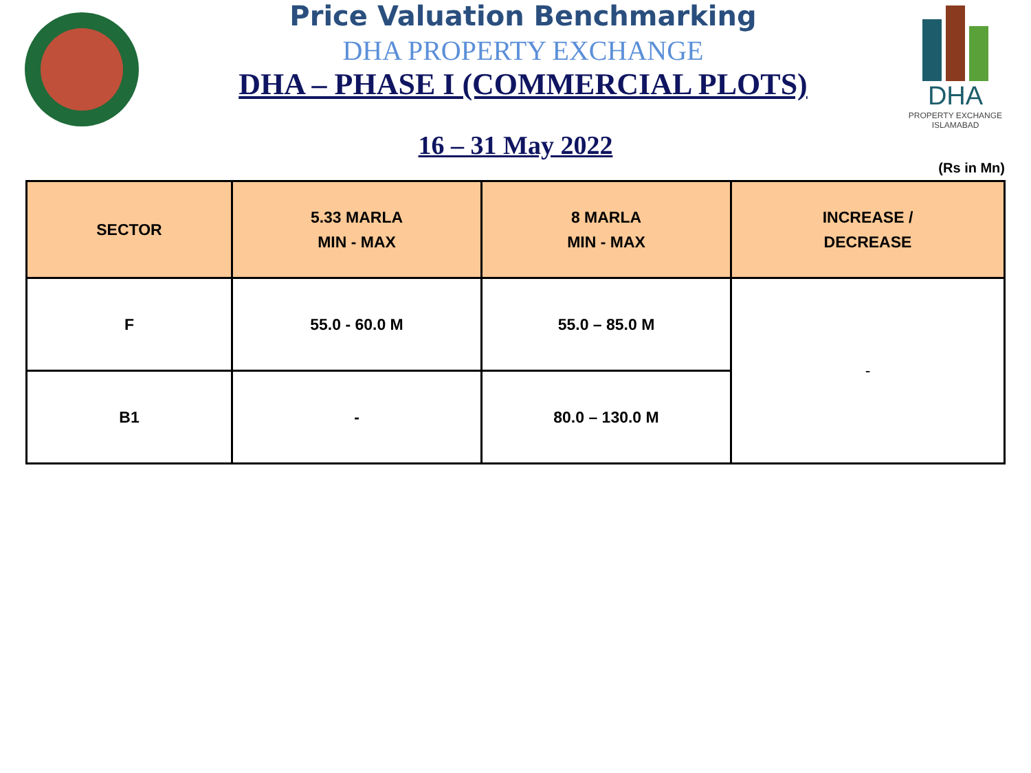Price Valuation Benchmarking
DHA PROPERTY EXCHANGE
DHA – PHASE I (COMMERCIAL PLOTS)
DHA
PROPERTY EXCHANGE
ISLAMABAD
16 – 31 May 2022
(Rs in Mn)
| SECTOR | 5.33 MARLA MIN - MAX | 8 MARLA MIN - MAX | INCREASE / DECREASE |
| --- | --- | --- | --- |
| F | 55.0 - 60.0 M | 55.0 – 85.0 M | - |
| B1 | - | 80.0 – 130.0 M | |